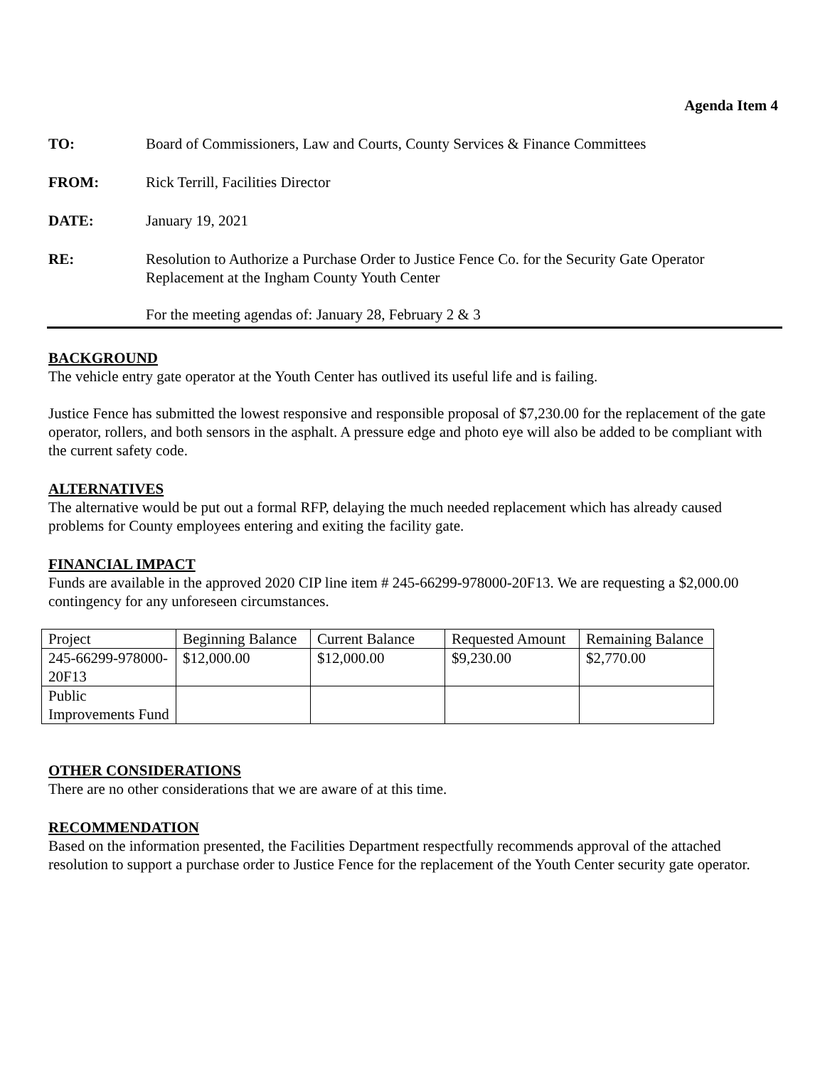Agenda Item 4
TO: Board of Commissioners, Law and Courts, County Services & Finance Committees
FROM: Rick Terrill, Facilities Director
DATE: January 19, 2021
RE: Resolution to Authorize a Purchase Order to Justice Fence Co. for the Security Gate Operator Replacement at the Ingham County Youth Center
For the meeting agendas of: January 28, February 2 & 3
BACKGROUND
The vehicle entry gate operator at the Youth Center has outlived its useful life and is failing.
Justice Fence has submitted the lowest responsive and responsible proposal of $7,230.00 for the replacement of the gate operator, rollers, and both sensors in the asphalt. A pressure edge and photo eye will also be added to be compliant with the current safety code.
ALTERNATIVES
The alternative would be put out a formal RFP, delaying the much needed replacement which has already caused problems for County employees entering and exiting the facility gate.
FINANCIAL IMPACT
Funds are available in the approved 2020 CIP line item # 245-66299-978000-20F13. We are requesting a $2,000.00 contingency for any unforeseen circumstances.
| Project | Beginning Balance | Current Balance | Requested Amount | Remaining Balance |
| 245-66299-978000-20F13 | $12,000.00 | $12,000.00 | $9,230.00 | $2,770.00 |
| Public Improvements Fund | | | | |
OTHER CONSIDERATIONS
There are no other considerations that we are aware of at this time.
RECOMMENDATION
Based on the information presented, the Facilities Department respectfully recommends approval of the attached resolution to support a purchase order to Justice Fence for the replacement of the Youth Center security gate operator.